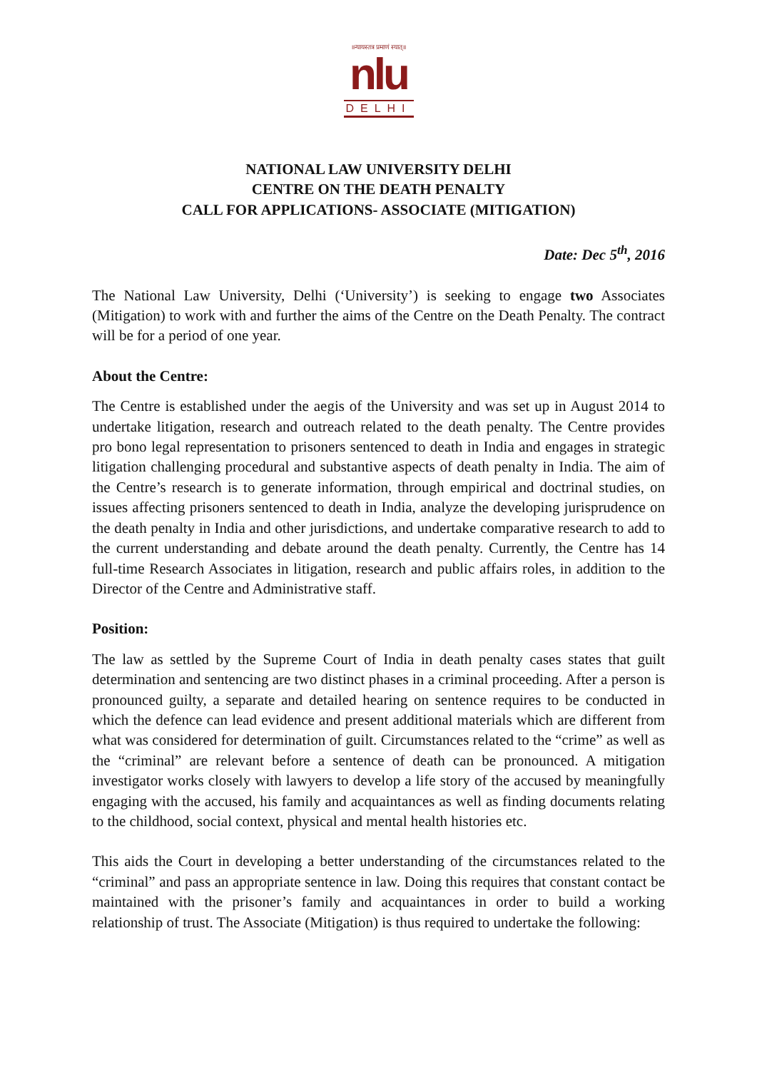॥न्यायस्तत्र प्रमाणं स्यात्॥
nlu
DELHI
NATIONAL LAW UNIVERSITY DELHI
CENTRE ON THE DEATH PENALTY
CALL FOR APPLICATIONS- ASSOCIATE (MITIGATION)
Date: Dec 5<sup>th</sup>, 2016
The National Law University, Delhi (‘University’) is seeking to engage two Associates (Mitigation) to work with and further the aims of the Centre on the Death Penalty. The contract will be for a period of one year.
About the Centre:
The Centre is established under the aegis of the University and was set up in August 2014 to undertake litigation, research and outreach related to the death penalty. The Centre provides pro bono legal representation to prisoners sentenced to death in India and engages in strategic litigation challenging procedural and substantive aspects of death penalty in India. The aim of the Centre’s research is to generate information, through empirical and doctrinal studies, on issues affecting prisoners sentenced to death in India, analyze the developing jurisprudence on the death penalty in India and other jurisdictions, and undertake comparative research to add to the current understanding and debate around the death penalty. Currently, the Centre has 14 full-time Research Associates in litigation, research and public affairs roles, in addition to the Director of the Centre and Administrative staff.
Position:
The law as settled by the Supreme Court of India in death penalty cases states that guilt determination and sentencing are two distinct phases in a criminal proceeding. After a person is pronounced guilty, a separate and detailed hearing on sentence requires to be conducted in which the defence can lead evidence and present additional materials which are different from what was considered for determination of guilt. Circumstances related to the “crime” as well as the “criminal” are relevant before a sentence of death can be pronounced. A mitigation investigator works closely with lawyers to develop a life story of the accused by meaningfully engaging with the accused, his family and acquaintances as well as finding documents relating to the childhood, social context, physical and mental health histories etc.
This aids the Court in developing a better understanding of the circumstances related to the “criminal” and pass an appropriate sentence in law. Doing this requires that constant contact be maintained with the prisoner’s family and acquaintances in order to build a working relationship of trust. The Associate (Mitigation) is thus required to undertake the following: